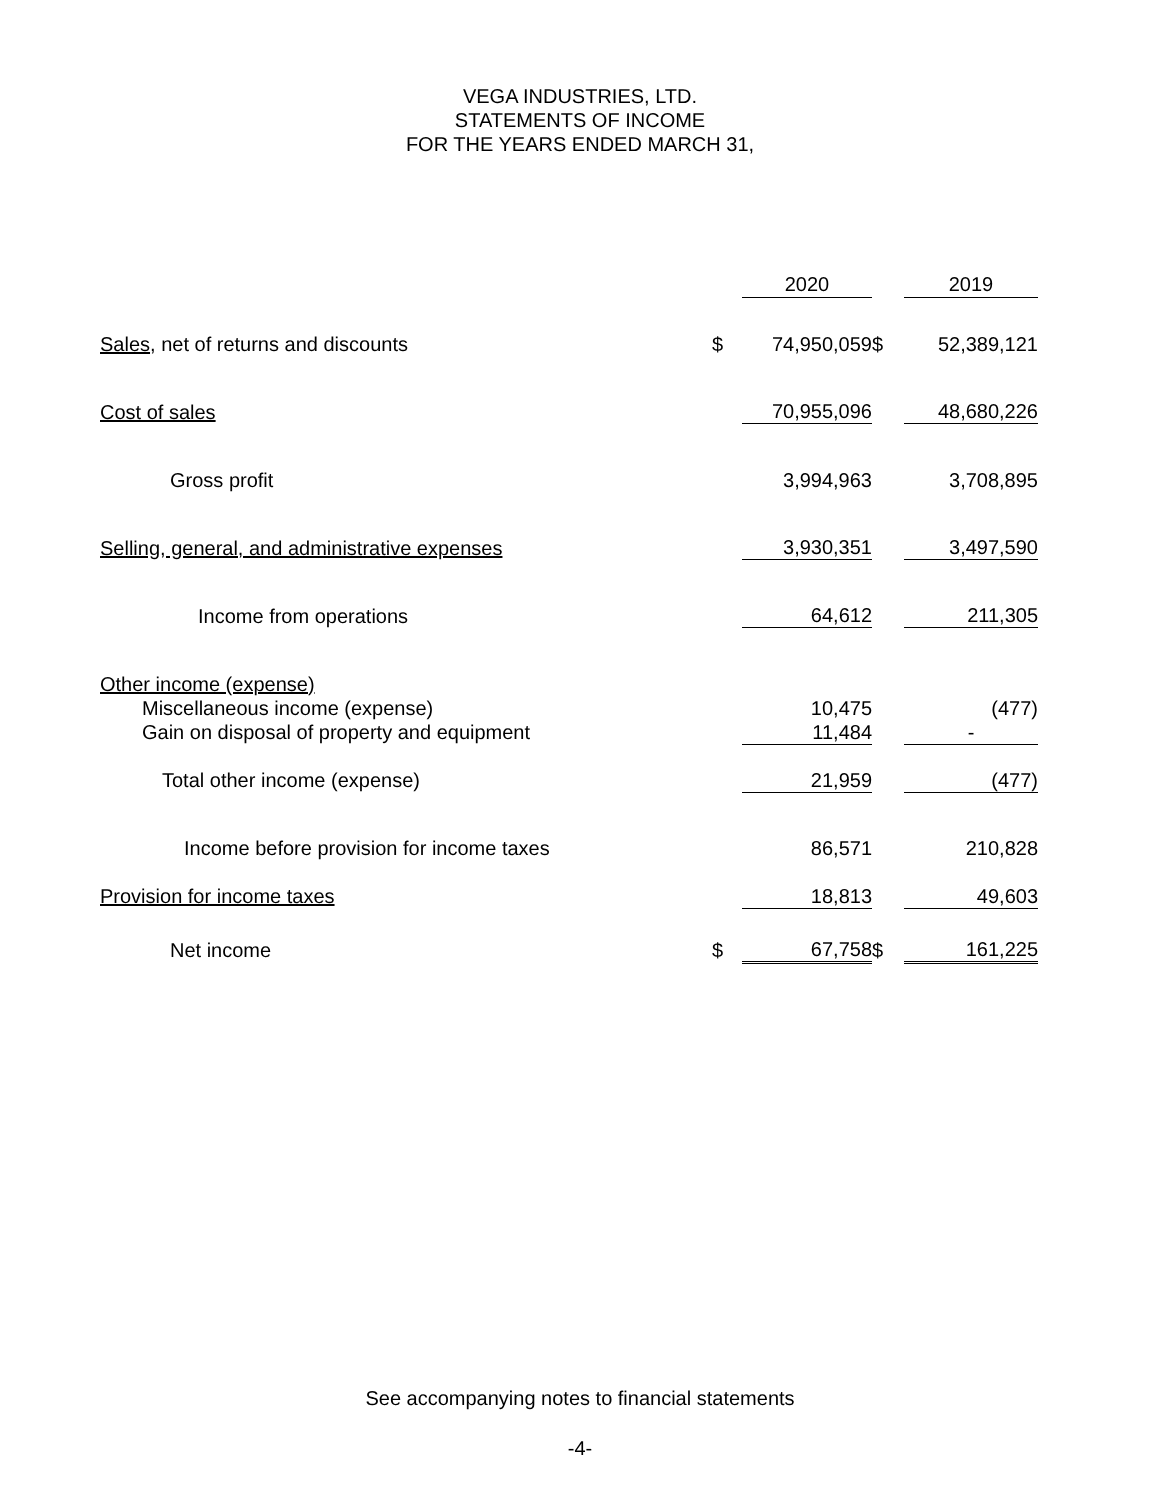VEGA INDUSTRIES, LTD.
STATEMENTS OF INCOME
FOR THE YEARS ENDED MARCH 31,
| | | 2020 | | 2019 |
| --- | --- | --- | --- | --- |
| Sales , net of returns and discounts | $ | 74,950,059 | $ | 52,389,121 |
| Cost of sales | | 70,955,096 | | 48,680,226 |
| Gross profit | | 3,994,963 | | 3,708,895 |
| Selling, general, and administrative expenses | | 3,930,351 | | 3,497,590 |
| Income from operations | | 64,612 | | 211,305 |
| Other income (expense) | | | | |
| Miscellaneous income (expense) | | 10,475 | | (477) |
| Gain on disposal of property and equipment | | 11,484 | | - |
| Total other income (expense) | | 21,959 | | (477) |
| Income before provision for income taxes | | 86,571 | | 210,828 |
| Provision for income taxes | | 18,813 | | 49,603 |
| Net income | $ | 67,758 | $ | 161,225 |
See accompanying notes to financial statements
-4-